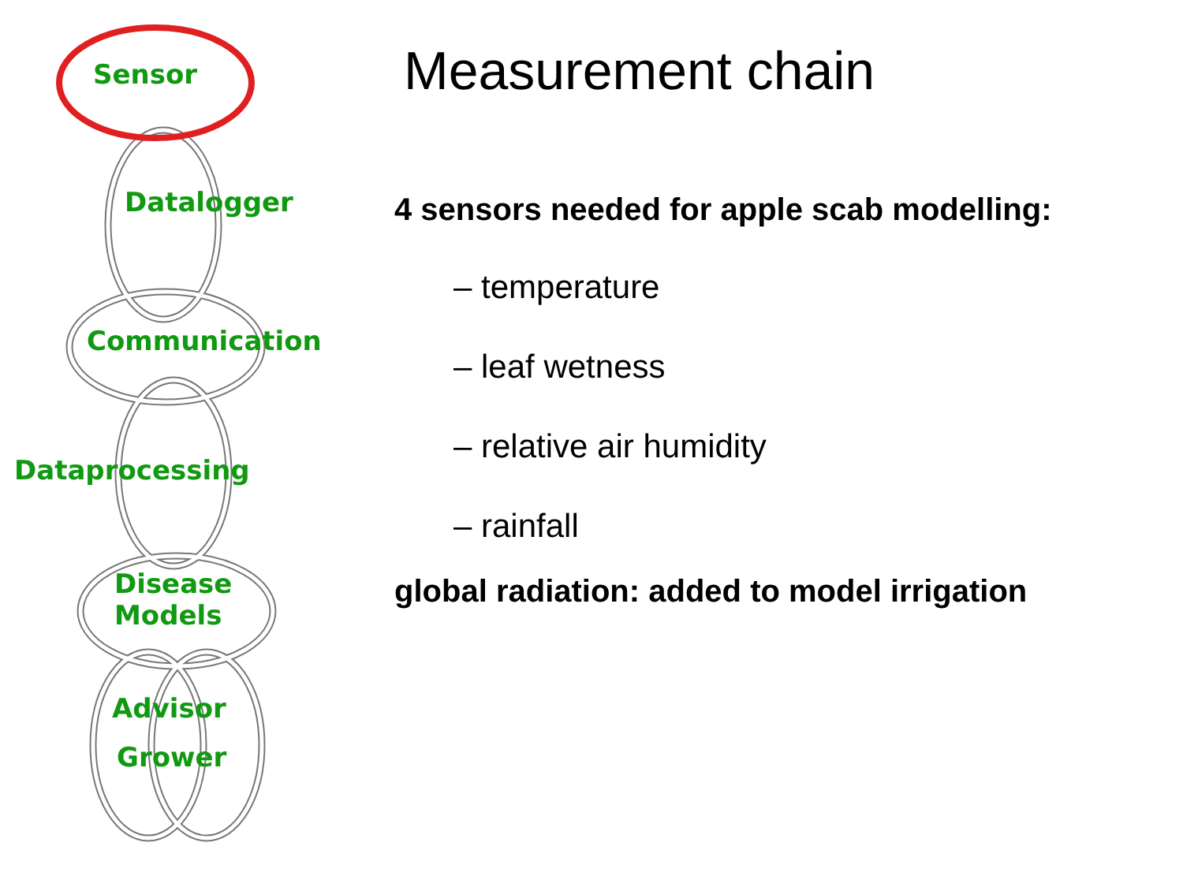Sensor
Datalogger
Communication
Dataprocessing
Disease
Models
Advisor
Grower
Measurement chain
4 sensors needed for apple scab modelling:
– temperature
– leaf wetness
– relative air humidity
– rainfall
global radiation: added to model irrigation